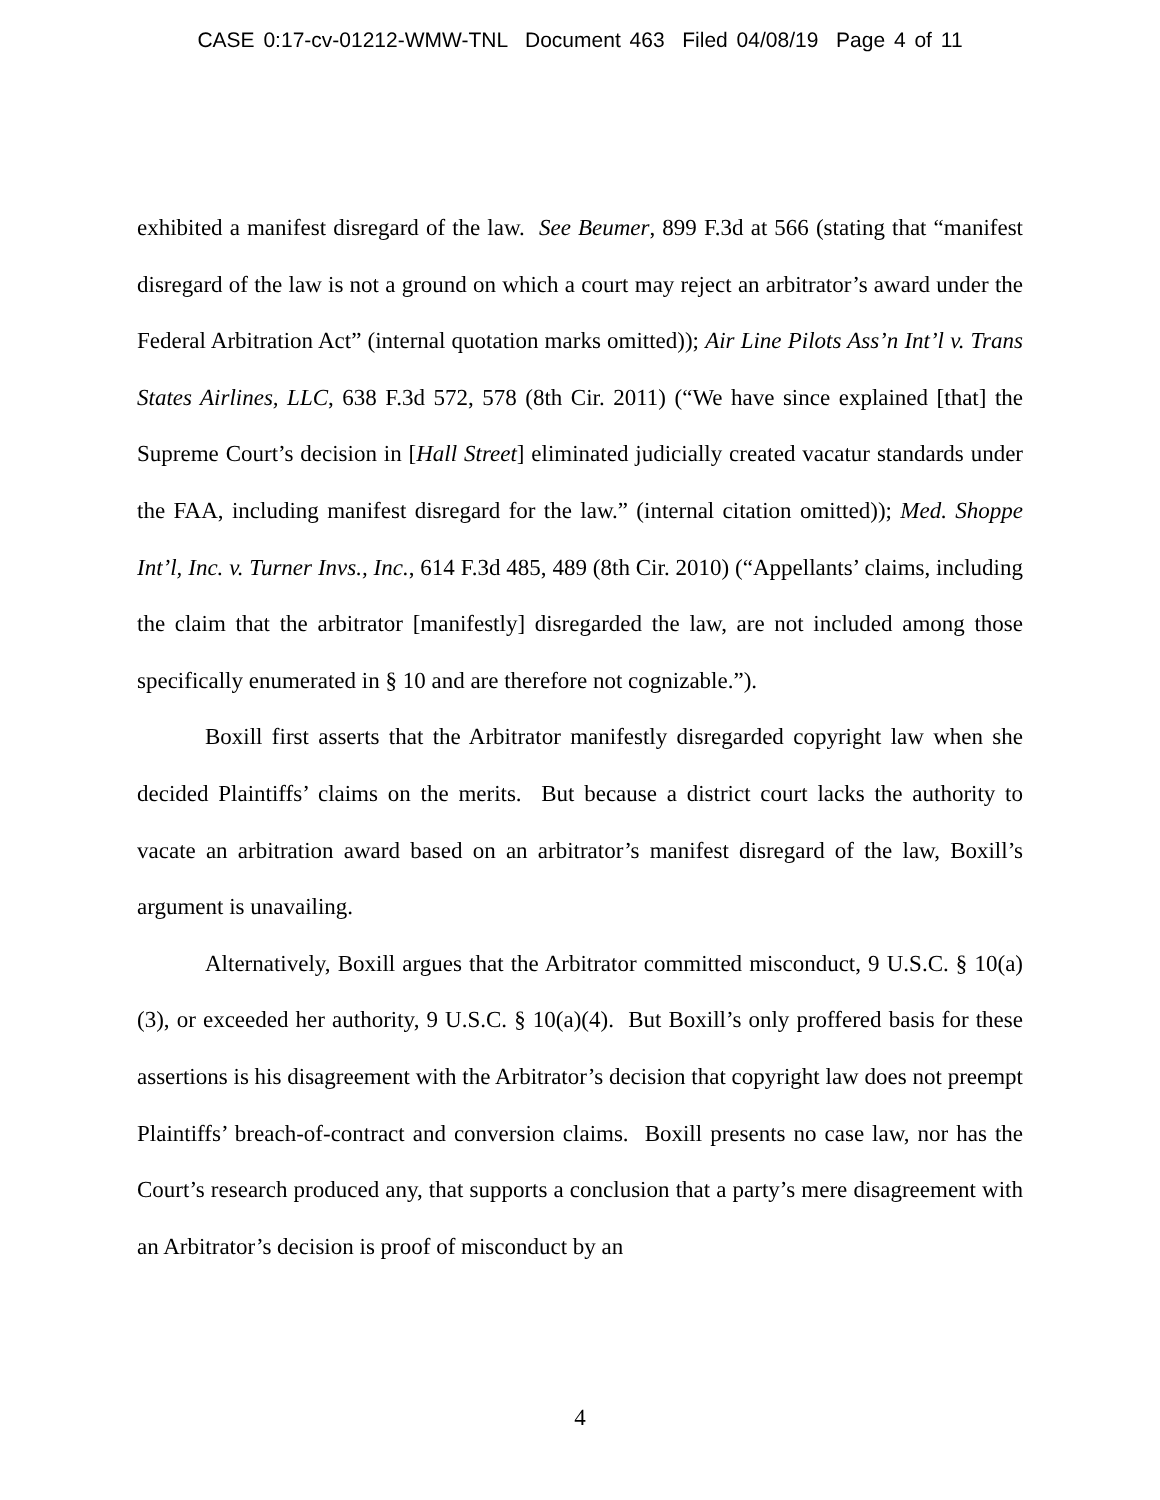CASE 0:17-cv-01212-WMW-TNL Document 463 Filed 04/08/19 Page 4 of 11
exhibited a manifest disregard of the law. See Beumer, 899 F.3d at 566 (stating that “manifest disregard of the law is not a ground on which a court may reject an arbitrator’s award under the Federal Arbitration Act” (internal quotation marks omitted)); Air Line Pilots Ass’n Int’l v. Trans States Airlines, LLC, 638 F.3d 572, 578 (8th Cir. 2011) (“We have since explained [that] the Supreme Court’s decision in [Hall Street] eliminated judicially created vacatur standards under the FAA, including manifest disregard for the law.” (internal citation omitted)); Med. Shoppe Int’l, Inc. v. Turner Invs., Inc., 614 F.3d 485, 489 (8th Cir. 2010) (“Appellants’ claims, including the claim that the arbitrator [manifestly] disregarded the law, are not included among those specifically enumerated in § 10 and are therefore not cognizable.”).
Boxill first asserts that the Arbitrator manifestly disregarded copyright law when she decided Plaintiffs’ claims on the merits. But because a district court lacks the authority to vacate an arbitration award based on an arbitrator’s manifest disregard of the law, Boxill’s argument is unavailing.
Alternatively, Boxill argues that the Arbitrator committed misconduct, 9 U.S.C. § 10(a)(3), or exceeded her authority, 9 U.S.C. § 10(a)(4). But Boxill’s only proffered basis for these assertions is his disagreement with the Arbitrator’s decision that copyright law does not preempt Plaintiffs’ breach-of-contract and conversion claims. Boxill presents no case law, nor has the Court’s research produced any, that supports a conclusion that a party’s mere disagreement with an Arbitrator’s decision is proof of misconduct by an
4